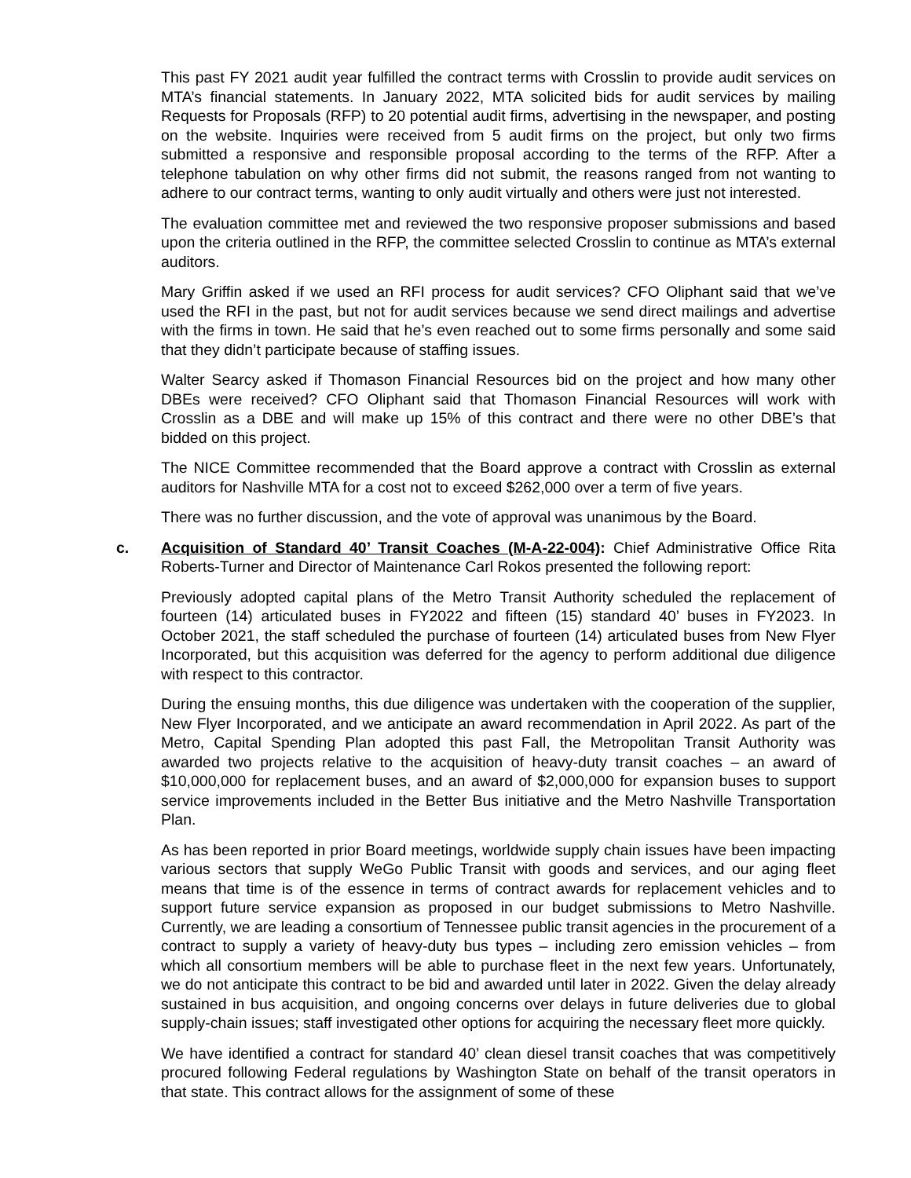This past FY 2021 audit year fulfilled the contract terms with Crosslin to provide audit services on MTA’s financial statements. In January 2022, MTA solicited bids for audit services by mailing Requests for Proposals (RFP) to 20 potential audit firms, advertising in the newspaper, and posting on the website. Inquiries were received from 5 audit firms on the project, but only two firms submitted a responsive and responsible proposal according to the terms of the RFP. After a telephone tabulation on why other firms did not submit, the reasons ranged from not wanting to adhere to our contract terms, wanting to only audit virtually and others were just not interested.
The evaluation committee met and reviewed the two responsive proposer submissions and based upon the criteria outlined in the RFP, the committee selected Crosslin to continue as MTA’s external auditors.
Mary Griffin asked if we used an RFI process for audit services? CFO Oliphant said that we’ve used the RFI in the past, but not for audit services because we send direct mailings and advertise with the firms in town. He said that he’s even reached out to some firms personally and some said that they didn’t participate because of staffing issues.
Walter Searcy asked if Thomason Financial Resources bid on the project and how many other DBEs were received? CFO Oliphant said that Thomason Financial Resources will work with Crosslin as a DBE and will make up 15% of this contract and there were no other DBE’s that bidded on this project.
The NICE Committee recommended that the Board approve a contract with Crosslin as external auditors for Nashville MTA for a cost not to exceed $262,000 over a term of five years.
There was no further discussion, and the vote of approval was unanimous by the Board.
c. Acquisition of Standard 40’ Transit Coaches (M-A-22-004): Chief Administrative Office Rita Roberts-Turner and Director of Maintenance Carl Rokos presented the following report:
Previously adopted capital plans of the Metro Transit Authority scheduled the replacement of fourteen (14) articulated buses in FY2022 and fifteen (15) standard 40’ buses in FY2023. In October 2021, the staff scheduled the purchase of fourteen (14) articulated buses from New Flyer Incorporated, but this acquisition was deferred for the agency to perform additional due diligence with respect to this contractor.
During the ensuing months, this due diligence was undertaken with the cooperation of the supplier, New Flyer Incorporated, and we anticipate an award recommendation in April 2022. As part of the Metro, Capital Spending Plan adopted this past Fall, the Metropolitan Transit Authority was awarded two projects relative to the acquisition of heavy-duty transit coaches – an award of $10,000,000 for replacement buses, and an award of $2,000,000 for expansion buses to support service improvements included in the Better Bus initiative and the Metro Nashville Transportation Plan.
As has been reported in prior Board meetings, worldwide supply chain issues have been impacting various sectors that supply WeGo Public Transit with goods and services, and our aging fleet means that time is of the essence in terms of contract awards for replacement vehicles and to support future service expansion as proposed in our budget submissions to Metro Nashville. Currently, we are leading a consortium of Tennessee public transit agencies in the procurement of a contract to supply a variety of heavy-duty bus types – including zero emission vehicles – from which all consortium members will be able to purchase fleet in the next few years. Unfortunately, we do not anticipate this contract to be bid and awarded until later in 2022. Given the delay already sustained in bus acquisition, and ongoing concerns over delays in future deliveries due to global supply-chain issues; staff investigated other options for acquiring the necessary fleet more quickly.
We have identified a contract for standard 40’ clean diesel transit coaches that was competitively procured following Federal regulations by Washington State on behalf of the transit operators in that state. This contract allows for the assignment of some of these